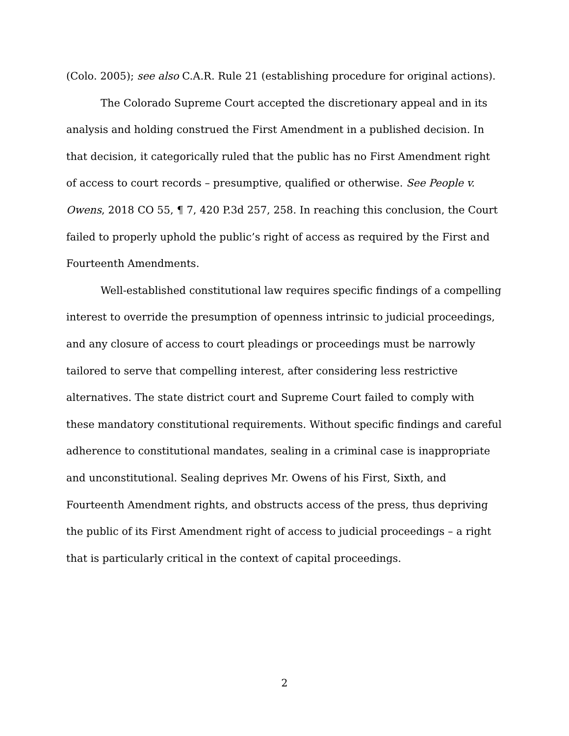(Colo. 2005); see also C.A.R. Rule 21 (establishing procedure for original actions).
The Colorado Supreme Court accepted the discretionary appeal and in its analysis and holding construed the First Amendment in a published decision. In that decision, it categorically ruled that the public has no First Amendment right of access to court records – presumptive, qualified or otherwise. See People v. Owens, 2018 CO 55, ¶ 7, 420 P.3d 257, 258. In reaching this conclusion, the Court failed to properly uphold the public’s right of access as required by the First and Fourteenth Amendments.
Well-established constitutional law requires specific findings of a compelling interest to override the presumption of openness intrinsic to judicial proceedings, and any closure of access to court pleadings or proceedings must be narrowly tailored to serve that compelling interest, after considering less restrictive alternatives. The state district court and Supreme Court failed to comply with these mandatory constitutional requirements. Without specific findings and careful adherence to constitutional mandates, sealing in a criminal case is inappropriate and unconstitutional. Sealing deprives Mr. Owens of his First, Sixth, and Fourteenth Amendment rights, and obstructs access of the press, thus depriving the public of its First Amendment right of access to judicial proceedings – a right that is particularly critical in the context of capital proceedings.
2